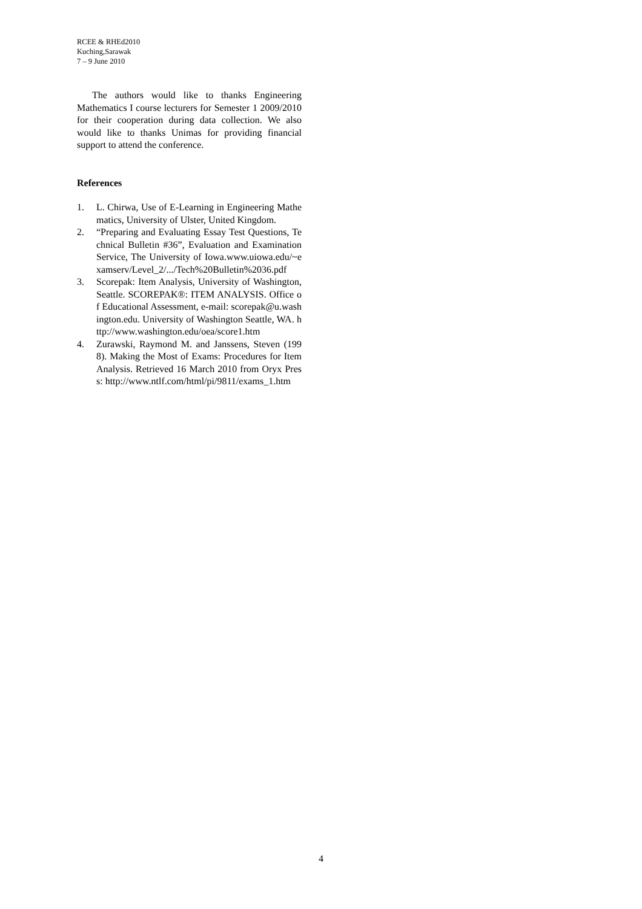RCEE & RHEd2010
Kuching,Sarawak
7 – 9 June 2010
The authors would like to thanks Engineering Mathematics I course lecturers for Semester 1 2009/2010 for their cooperation during data collection. We also would like to thanks Unimas for providing financial support to attend the conference.
References
1. L. Chirwa, Use of E-Learning in Engineering Mathematics, University of Ulster, United Kingdom.
2. “Preparing and Evaluating Essay Test Questions, Technical Bulletin #36”, Evaluation and Examination Service, The University of Iowa.www.uiowa.edu/~examserv/Level_2/.../Tech%20Bulletin%2036.pdf
3. Scorepak: Item Analysis, University of Washington, Seattle. SCOREPAK®: ITEM ANALYSIS. Office of Educational Assessment, e-mail: scorepak@u.washington.edu. University of Washington Seattle, WA. http://www.washington.edu/oea/score1.htm
4. Zurawski, Raymond M. and Janssens, Steven (1998). Making the Most of Exams: Procedures for Item Analysis. Retrieved 16 March 2010 from Oryx Press: http://www.ntlf.com/html/pi/9811/exams_1.htm
4